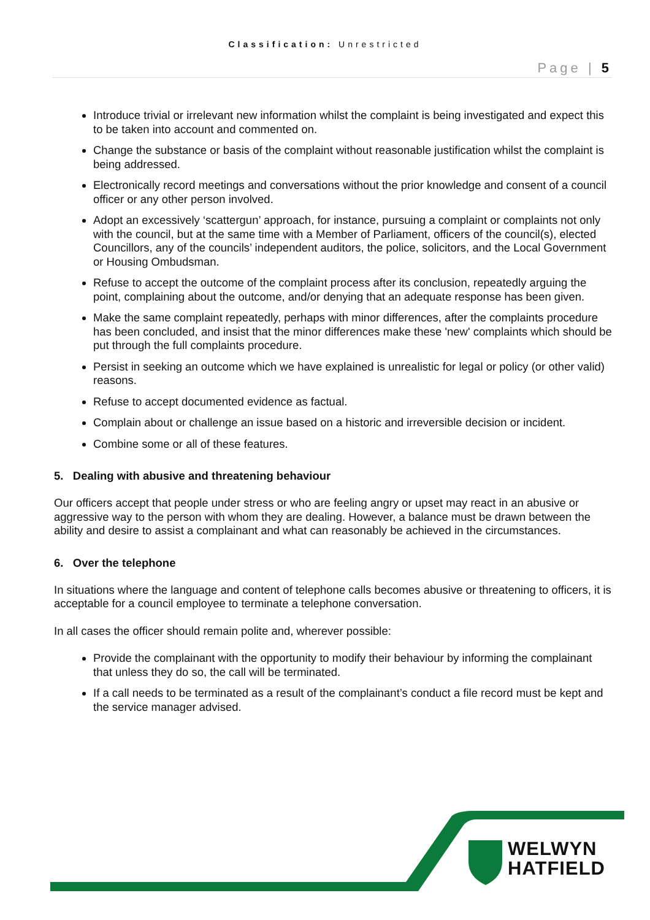Classification: Unrestricted
Page | 5
Introduce trivial or irrelevant new information whilst the complaint is being investigated and expect this to be taken into account and commented on.
Change the substance or basis of the complaint without reasonable justification whilst the complaint is being addressed.
Electronically record meetings and conversations without the prior knowledge and consent of a council officer or any other person involved.
Adopt an excessively ‘scattergun’ approach, for instance, pursuing a complaint or complaints not only with the council, but at the same time with a Member of Parliament, officers of the council(s), elected Councillors, any of the councils’ independent auditors, the police, solicitors, and the Local Government or Housing Ombudsman.
Refuse to accept the outcome of the complaint process after its conclusion, repeatedly arguing the point, complaining about the outcome, and/or denying that an adequate response has been given.
Make the same complaint repeatedly, perhaps with minor differences, after the complaints procedure has been concluded, and insist that the minor differences make these 'new' complaints which should be put through the full complaints procedure.
Persist in seeking an outcome which we have explained is unrealistic for legal or policy (or other valid) reasons.
Refuse to accept documented evidence as factual.
Complain about or challenge an issue based on a historic and irreversible decision or incident.
Combine some or all of these features.
5. Dealing with abusive and threatening behaviour
Our officers accept that people under stress or who are feeling angry or upset may react in an abusive or aggressive way to the person with whom they are dealing. However, a balance must be drawn between the ability and desire to assist a complainant and what can reasonably be achieved in the circumstances.
6. Over the telephone
In situations where the language and content of telephone calls becomes abusive or threatening to officers, it is acceptable for a council employee to terminate a telephone conversation.
In all cases the officer should remain polite and, wherever possible:
Provide the complainant with the opportunity to modify their behaviour by informing the complainant that unless they do so, the call will be terminated.
If a call needs to be terminated as a result of the complainant’s conduct a file record must be kept and the service manager advised.
WELWYN
HATFIELD